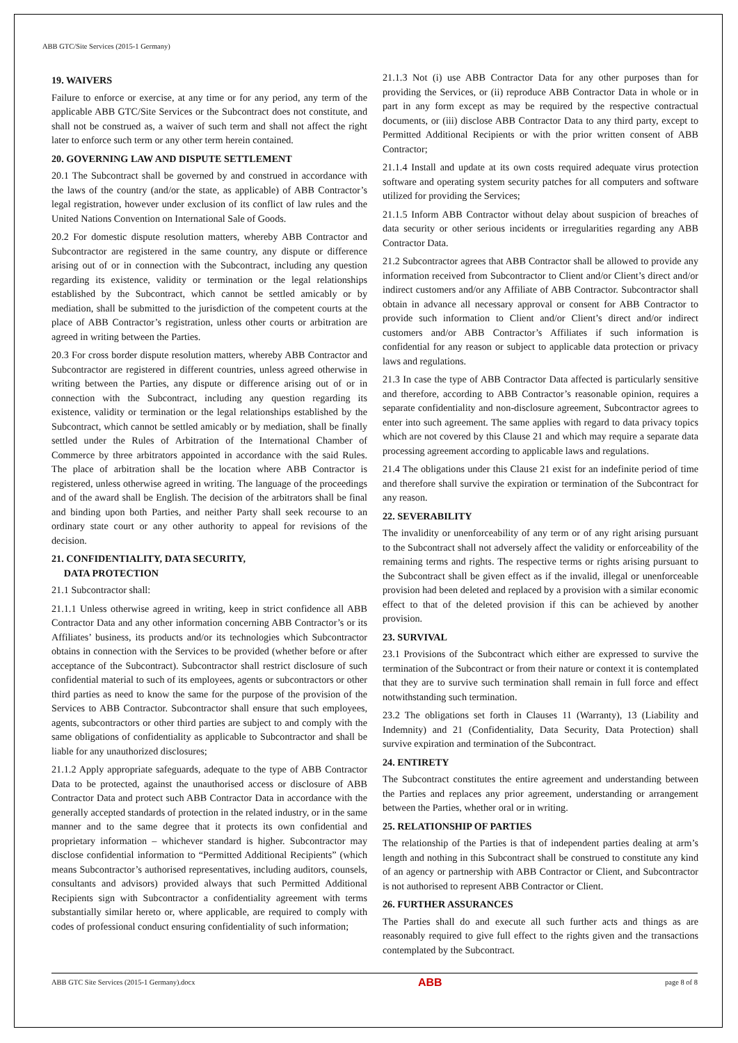ABB GTC/Site Services (2015-1 Germany)
19. WAIVERS
Failure to enforce or exercise, at any time or for any period, any term of the applicable ABB GTC/Site Services or the Subcontract does not constitute, and shall not be construed as, a waiver of such term and shall not affect the right later to enforce such term or any other term herein contained.
20. GOVERNING LAW AND DISPUTE SETTLEMENT
20.1 The Subcontract shall be governed by and construed in accordance with the laws of the country (and/or the state, as applicable) of ABB Contractor’s legal registration, however under exclusion of its conflict of law rules and the United Nations Convention on International Sale of Goods.
20.2 For domestic dispute resolution matters, whereby ABB Contractor and Subcontractor are registered in the same country, any dispute or difference arising out of or in connection with the Subcontract, including any question regarding its existence, validity or termination or the legal relationships established by the Subcontract, which cannot be settled amicably or by mediation, shall be submitted to the jurisdiction of the competent courts at the place of ABB Contractor’s registration, unless other courts or arbitration are agreed in writing between the Parties.
20.3 For cross border dispute resolution matters, whereby ABB Contractor and Subcontractor are registered in different countries, unless agreed otherwise in writing between the Parties, any dispute or difference arising out of or in connection with the Subcontract, including any question regarding its existence, validity or termination or the legal relationships established by the Subcontract, which cannot be settled amicably or by mediation, shall be finally settled under the Rules of Arbitration of the International Chamber of Commerce by three arbitrators appointed in accordance with the said Rules. The place of arbitration shall be the location where ABB Contractor is registered, unless otherwise agreed in writing. The language of the proceedings and of the award shall be English. The decision of the arbitrators shall be final and binding upon both Parties, and neither Party shall seek recourse to an ordinary state court or any other authority to appeal for revisions of the decision.
21. CONFIDENTIALITY, DATA SECURITY,
DATA PROTECTION
21.1 Subcontractor shall:
21.1.1 Unless otherwise agreed in writing, keep in strict confidence all ABB Contractor Data and any other information concerning ABB Contractor’s or its Affiliates’ business, its products and/or its technologies which Subcontractor obtains in connection with the Services to be provided (whether before or after acceptance of the Subcontract). Subcontractor shall restrict disclosure of such confidential material to such of its employees, agents or subcontractors or other third parties as need to know the same for the purpose of the provision of the Services to ABB Contractor. Subcontractor shall ensure that such employees, agents, subcontractors or other third parties are subject to and comply with the same obligations of confidentiality as applicable to Subcontractor and shall be liable for any unauthorized disclosures;
21.1.2 Apply appropriate safeguards, adequate to the type of ABB Contractor Data to be protected, against the unauthorised access or disclosure of ABB Contractor Data and protect such ABB Contractor Data in accordance with the generally accepted standards of protection in the related industry, or in the same manner and to the same degree that it protects its own confidential and proprietary information – whichever standard is higher. Subcontractor may disclose confidential information to “Permitted Additional Recipients” (which means Subcontractor’s authorised representatives, including auditors, counsels, consultants and advisors) provided always that such Permitted Additional Recipients sign with Subcontractor a confidentiality agreement with terms substantially similar hereto or, where applicable, are required to comply with codes of professional conduct ensuring confidentiality of such information;
21.1.3 Not (i) use ABB Contractor Data for any other purposes than for providing the Services, or (ii) reproduce ABB Contractor Data in whole or in part in any form except as may be required by the respective contractual documents, or (iii) disclose ABB Contractor Data to any third party, except to Permitted Additional Recipients or with the prior written consent of ABB Contractor;
21.1.4 Install and update at its own costs required adequate virus protection software and operating system security patches for all computers and software utilized for providing the Services;
21.1.5 Inform ABB Contractor without delay about suspicion of breaches of data security or other serious incidents or irregularities regarding any ABB Contractor Data.
21.2 Subcontractor agrees that ABB Contractor shall be allowed to provide any information received from Subcontractor to Client and/or Client’s direct and/or indirect customers and/or any Affiliate of ABB Contractor. Subcontractor shall obtain in advance all necessary approval or consent for ABB Contractor to provide such information to Client and/or Client’s direct and/or indirect customers and/or ABB Contractor’s Affiliates if such information is confidential for any reason or subject to applicable data protection or privacy laws and regulations.
21.3 In case the type of ABB Contractor Data affected is particularly sensitive and therefore, according to ABB Contractor’s reasonable opinion, requires a separate confidentiality and non-disclosure agreement, Subcontractor agrees to enter into such agreement. The same applies with regard to data privacy topics which are not covered by this Clause 21 and which may require a separate data processing agreement according to applicable laws and regulations.
21.4 The obligations under this Clause 21 exist for an indefinite period of time and therefore shall survive the expiration or termination of the Subcontract for any reason.
22. SEVERABILITY
The invalidity or unenforceability of any term or of any right arising pursuant to the Subcontract shall not adversely affect the validity or enforceability of the remaining terms and rights. The respective terms or rights arising pursuant to the Subcontract shall be given effect as if the invalid, illegal or unenforceable provision had been deleted and replaced by a provision with a similar economic effect to that of the deleted provision if this can be achieved by another provision.
23. SURVIVAL
23.1 Provisions of the Subcontract which either are expressed to survive the termination of the Subcontract or from their nature or context it is contemplated that they are to survive such termination shall remain in full force and effect notwithstanding such termination.
23.2 The obligations set forth in Clauses 11 (Warranty), 13 (Liability and Indemnity) and 21 (Confidentiality, Data Security, Data Protection) shall survive expiration and termination of the Subcontract.
24. ENTIRETY
The Subcontract constitutes the entire agreement and understanding between the Parties and replaces any prior agreement, understanding or arrangement between the Parties, whether oral or in writing.
25. RELATIONSHIP OF PARTIES
The relationship of the Parties is that of independent parties dealing at arm’s length and nothing in this Subcontract shall be construed to constitute any kind of an agency or partnership with ABB Contractor or Client, and Subcontractor is not authorised to represent ABB Contractor or Client.
26. FURTHER ASSURANCES
The Parties shall do and execute all such further acts and things as are reasonably required to give full effect to the rights given and the transactions contemplated by the Subcontract.
ABB GTC Site Services (2015-1 Germany).docx ABB page 8 of 8